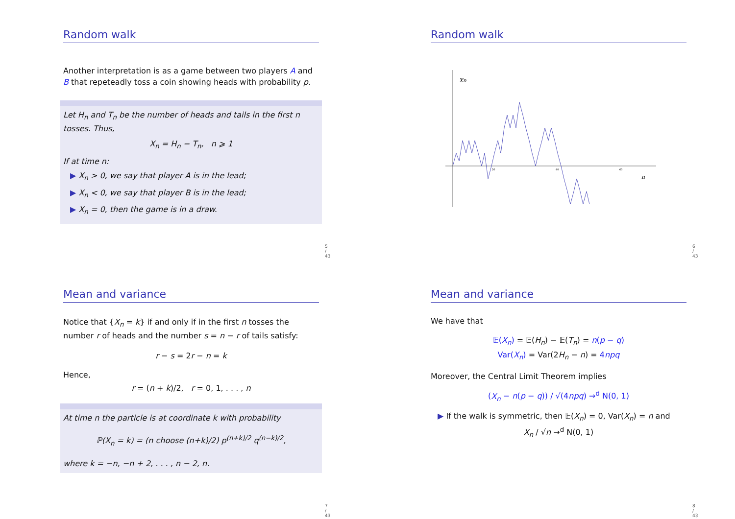Random walk
Another interpretation is as a game between two players A and B that repeteadly toss a coin showing heads with probability p.
Let H<sub>n</sub> and T<sub>n</sub> be the number of heads and tails in the first n tosses. Thus,
X<sub>n</sub> = H<sub>n</sub> − T<sub>n</sub>, n ⩾ 1
If at time n:
▶ X<sub>n</sub> > 0, we say that player A is in the lead;
▶ X<sub>n</sub> < 0, we say that player B is in the lead;
▶ X<sub>n</sub> = 0, then the game is in a draw.
5 / 43
Random walk
Xn
n
20
40
60
6 / 43
Mean and variance
Notice that {X<sub>n</sub> = k} if and only if in the first n tosses the number r of heads and the number s = n − r of tails satisfy:
r − s = 2r − n = k
Hence,
r = (n + k)/2, r = 0, 1, . . . , n
At time n the particle is at coordinate k with probability
ℙ(X<sub>n</sub> = k) = (n choose (n+k)/2) p<sup>(n+k)/2</sup> q<sup>(n−k)/2</sup>,
where k = −n, −n + 2, . . . , n − 2, n.
7 / 43
Mean and variance
We have that
𝔼(X<sub>n</sub>) = 𝔼(H<sub>n</sub>) − 𝔼(T<sub>n</sub>) = n(p − q)
Var(X<sub>n</sub>) = Var(2H<sub>n</sub> − n) = 4npq
Moreover, the Central Limit Theorem implies
(X<sub>n</sub> − n(p − q)) / √(4npq) →<sup>d</sup> N(0, 1)
▶ If the walk is symmetric, then 𝔼(X<sub>n</sub>) = 0, Var(X<sub>n</sub>) = n and
X<sub>n</sub> / √n →<sup>d</sup> N(0, 1)
8 / 43